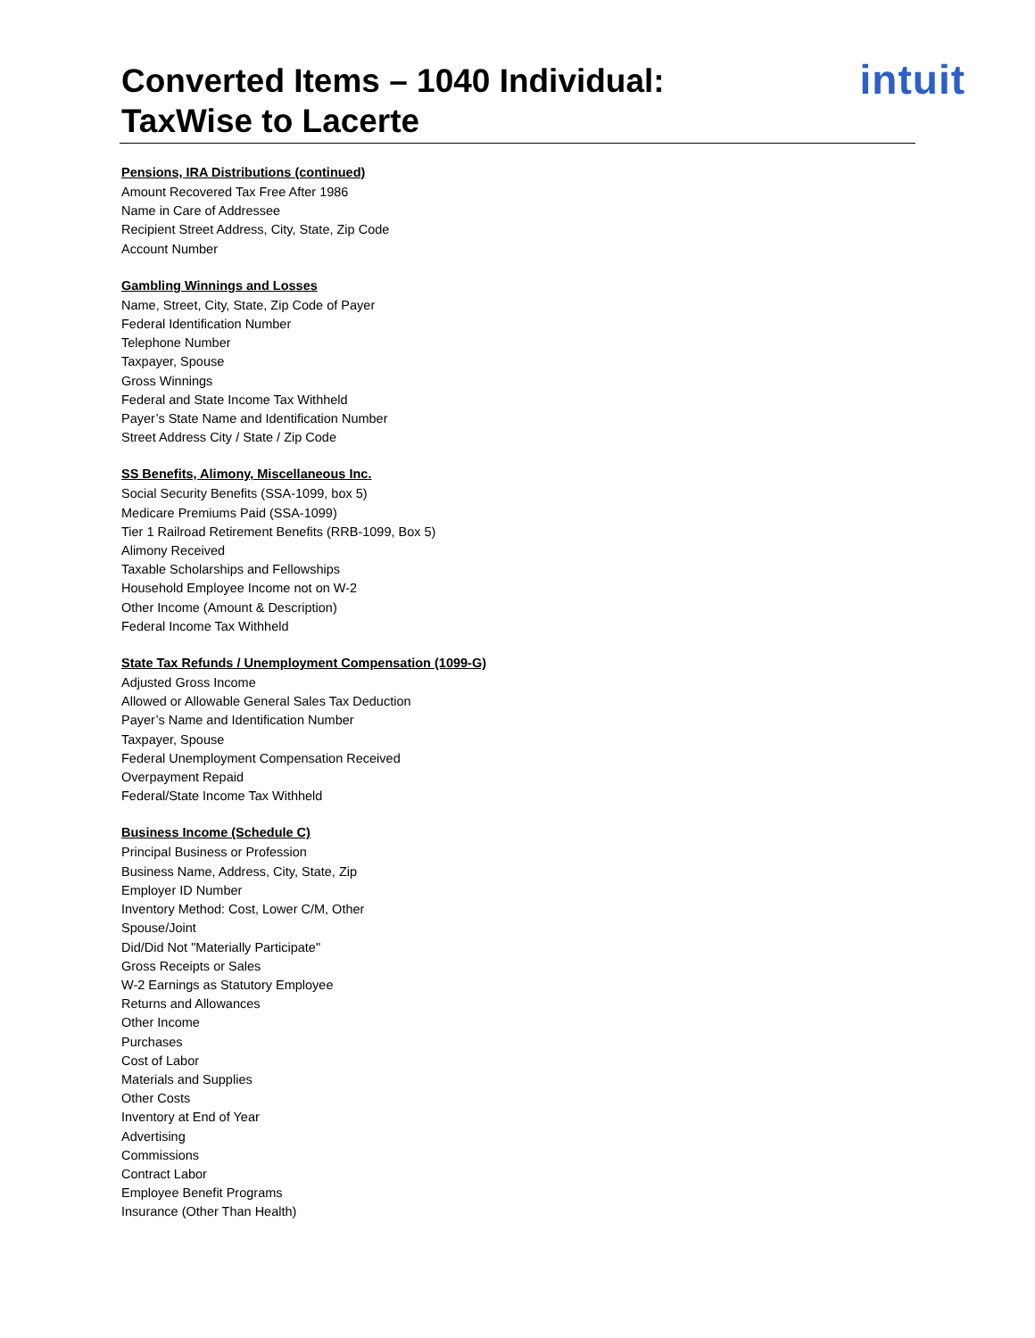intuit
Converted Items – 1040 Individual:
TaxWise to Lacerte
Pensions, IRA Distributions (continued)
Amount Recovered Tax Free After 1986
Name in Care of Addressee
Recipient Street Address, City, State, Zip Code
Account Number
Gambling Winnings and Losses
Name, Street, City, State, Zip Code of Payer
Federal Identification Number
Telephone Number
Taxpayer, Spouse
Gross Winnings
Federal and State Income Tax Withheld
Payer’s State Name and Identification Number
Street Address City / State / Zip Code
SS Benefits, Alimony, Miscellaneous Inc.
Social Security Benefits (SSA-1099, box 5)
Medicare Premiums Paid (SSA-1099)
Tier 1 Railroad Retirement Benefits (RRB-1099, Box 5)
Alimony Received
Taxable Scholarships and Fellowships
Household Employee Income not on W-2
Other Income (Amount & Description)
Federal Income Tax Withheld
State Tax Refunds / Unemployment Compensation (1099-G)
Adjusted Gross Income
Allowed or Allowable General Sales Tax Deduction
Payer’s Name and Identification Number
Taxpayer, Spouse
Federal Unemployment Compensation Received
Overpayment Repaid
Federal/State Income Tax Withheld
Business Income (Schedule C)
Principal Business or Profession
Business Name, Address, City, State, Zip
Employer ID Number
Inventory Method: Cost, Lower C/M, Other
Spouse/Joint
Did/Did Not "Materially Participate"
Gross Receipts or Sales
W-2 Earnings as Statutory Employee
Returns and Allowances
Other Income
Purchases
Cost of Labor
Materials and Supplies
Other Costs
Inventory at End of Year
Advertising
Commissions
Contract Labor
Employee Benefit Programs
Insurance (Other Than Health)